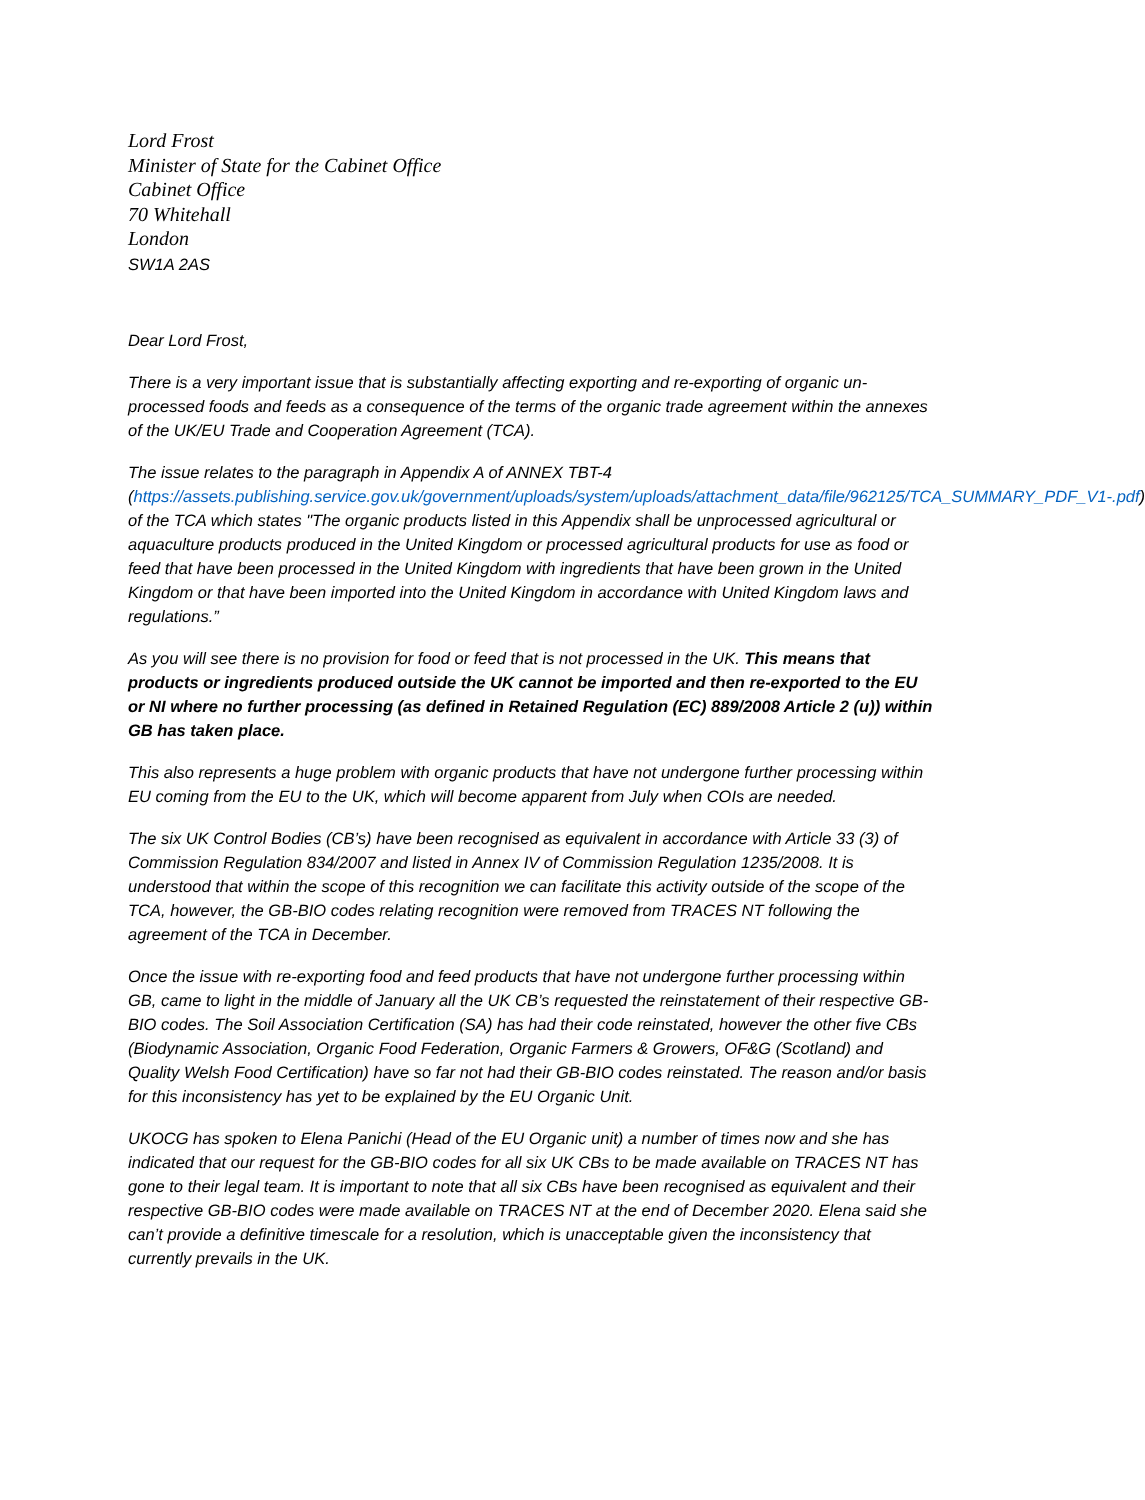Lord Frost
Minister of State for the Cabinet Office
Cabinet Office
70 Whitehall
London
SW1A 2AS
Dear Lord Frost,
There is a very important issue that is substantially affecting exporting and re-exporting of organic un-processed foods and feeds as a consequence of the terms of the organic trade agreement within the annexes of the UK/EU Trade and Cooperation Agreement (TCA).
The issue relates to the paragraph in Appendix A of ANNEX TBT-4 (https://assets.publishing.service.gov.uk/government/uploads/system/uploads/attachment_data/file/962125/TCA_SUMMARY_PDF_V1-.pdf) of the TCA which states "The organic products listed in this Appendix shall be unprocessed agricultural or aquaculture products produced in the United Kingdom or processed agricultural products for use as food or feed that have been processed in the United Kingdom with ingredients that have been grown in the United Kingdom or that have been imported into the United Kingdom in accordance with United Kingdom laws and regulations.”
As you will see there is no provision for food or feed that is not processed in the UK. This means that products or ingredients produced outside the UK cannot be imported and then re-exported to the EU or NI where no further processing (as defined in Retained Regulation (EC) 889/2008 Article 2 (u)) within GB has taken place.
This also represents a huge problem with organic products that have not undergone further processing within EU coming from the EU to the UK, which will become apparent from July when COIs are needed.
The six UK Control Bodies (CB’s) have been recognised as equivalent in accordance with Article 33 (3) of Commission Regulation 834/2007 and listed in Annex IV of Commission Regulation 1235/2008. It is understood that within the scope of this recognition we can facilitate this activity outside of the scope of the TCA, however, the GB-BIO codes relating recognition were removed from TRACES NT following the agreement of the TCA in December.
Once the issue with re-exporting food and feed products that have not undergone further processing within GB, came to light in the middle of January all the UK CB’s requested the reinstatement of their respective GB-BIO codes. The Soil Association Certification (SA) has had their code reinstated, however the other five CBs (Biodynamic Association, Organic Food Federation, Organic Farmers & Growers, OF&G (Scotland) and Quality Welsh Food Certification) have so far not had their GB-BIO codes reinstated. The reason and/or basis for this inconsistency has yet to be explained by the EU Organic Unit.
UKOCG has spoken to Elena Panichi (Head of the EU Organic unit) a number of times now and she has indicated that our request for the GB-BIO codes for all six UK CBs to be made available on TRACES NT has gone to their legal team. It is important to note that all six CBs have been recognised as equivalent and their respective GB-BIO codes were made available on TRACES NT at the end of December 2020. Elena said she can’t provide a definitive timescale for a resolution, which is unacceptable given the inconsistency that currently prevails in the UK.